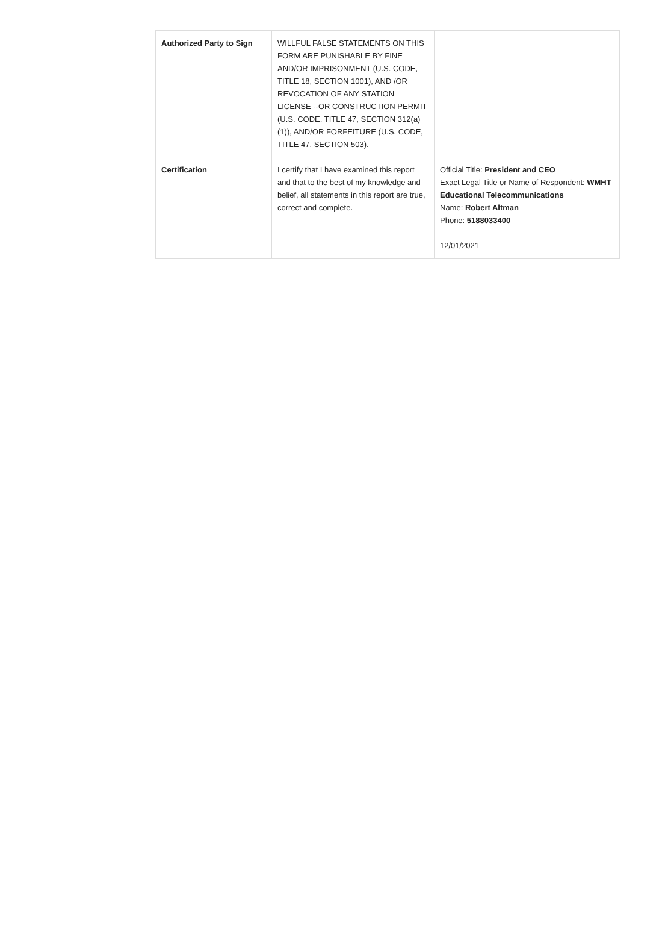| Authorized Party to Sign | WILLFUL FALSE STATEMENTS ON THIS FORM ARE PUNISHABLE BY FINE AND/OR IMPRISONMENT (U.S. CODE, TITLE 18, SECTION 1001), AND /OR REVOCATION OF ANY STATION LICENSE --OR CONSTRUCTION PERMIT (U.S. CODE, TITLE 47, SECTION 312(a)(1)), AND/OR FORFEITURE (U.S. CODE, TITLE 47, SECTION 503). | |
| Certification | I certify that I have examined this report and that to the best of my knowledge and belief, all statements in this report are true, correct and complete. | Official Title: President and CEO Exact Legal Title or Name of Respondent: WMHT Educational Telecommunications Name: Robert Altman Phone: 5188033400 12/01/2021 |